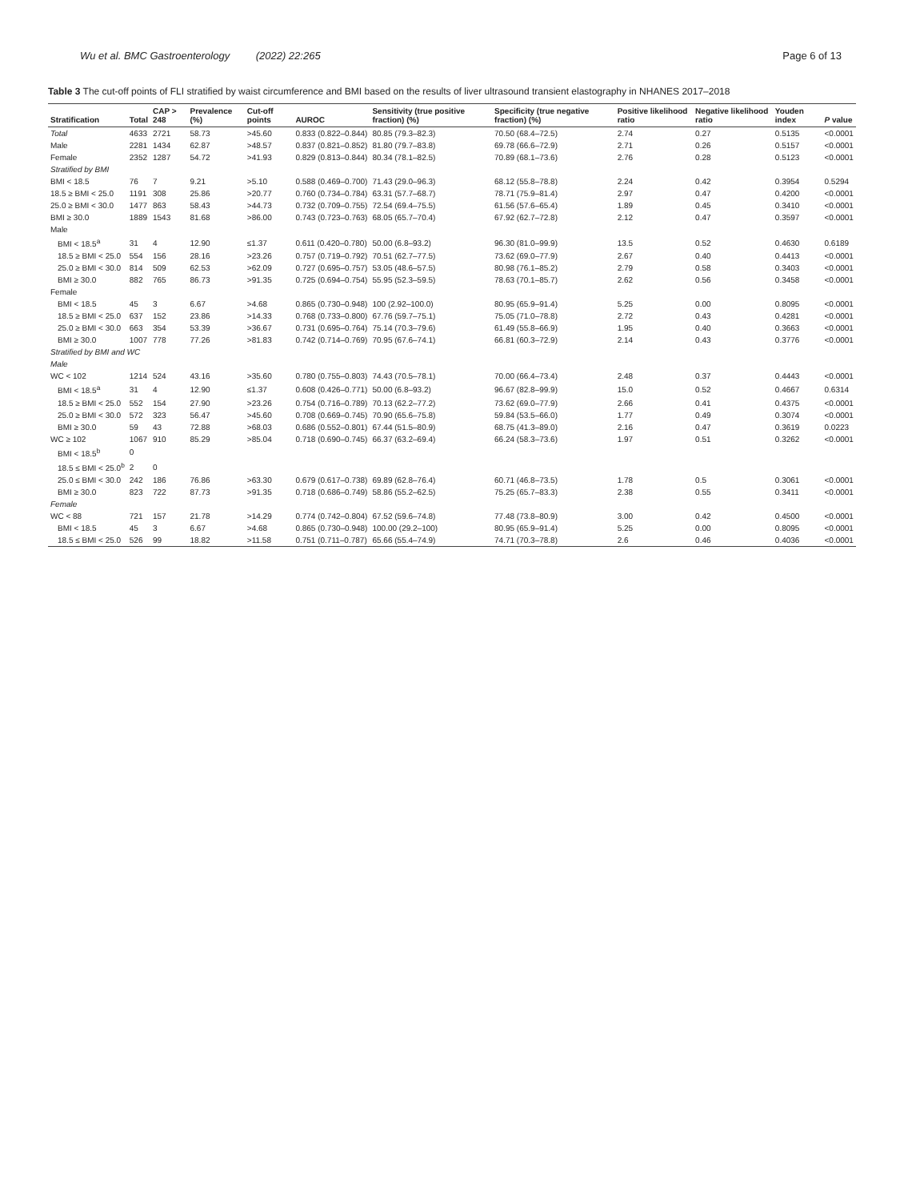Wu et al. BMC Gastroenterology (2022) 22:265 Page 6 of 13
Table 3 The cut-off points of FLI stratified by waist circumference and BMI based on the results of liver ultrasound transient elastography in NHANES 2017–2018
| Stratification | Total | CAP > 248 | Prevalence (%) | Cut-off points | AUROC | Sensitivity (true positive fraction) (%) | Specificity (true negative fraction) (%) | Positive likelihood ratio | Negative likelihood ratio | Youden index | P value |
| --- | --- | --- | --- | --- | --- | --- | --- | --- | --- | --- | --- |
| Total | 4633 | 2721 | 58.73 | >45.60 | 0.833 (0.822–0.844) | 80.85 (79.3–82.3) | 70.50 (68.4–72.5) | 2.74 | 0.27 | 0.5135 | <0.0001 |
| Male | 2281 | 1434 | 62.87 | >48.57 | 0.837 (0.821–0.852) | 81.80 (79.7–83.8) | 69.78 (66.6–72.9) | 2.71 | 0.26 | 0.5157 | <0.0001 |
| Female | 2352 | 1287 | 54.72 | >41.93 | 0.829 (0.813–0.844) | 80.34 (78.1–82.5) | 70.89 (68.1–73.6) | 2.76 | 0.28 | 0.5123 | <0.0001 |
| Stratified by BMI | | | | | | | | | | | |
| BMI < 18.5 | 76 | 7 | 9.21 | >5.10 | 0.588 (0.469–0.700) | 71.43 (29.0–96.3) | 68.12 (55.8–78.8) | 2.24 | 0.42 | 0.3954 | 0.5294 |
| 18.5 ≥ BMI < 25.0 | 1191 | 308 | 25.86 | >20.77 | 0.760 (0.734–0.784) | 63.31 (57.7–68.7) | 78.71 (75.9–81.4) | 2.97 | 0.47 | 0.4200 | <0.0001 |
| 25.0 ≥ BMI < 30.0 | 1477 | 863 | 58.43 | >44.73 | 0.732 (0.709–0.755) | 72.54 (69.4–75.5) | 61.56 (57.6–65.4) | 1.89 | 0.45 | 0.3410 | <0.0001 |
| BMI ≥ 30.0 | 1889 | 1543 | 81.68 | >86.00 | 0.743 (0.723–0.763) | 68.05 (65.7–70.4) | 67.92 (62.7–72.8) | 2.12 | 0.47 | 0.3597 | <0.0001 |
| Male | | | | | | | | | | | |
| BMI < 18.5<sup>a</sup> | 31 | 4 | 12.90 | ≤1.37 | 0.611 (0.420–0.780) | 50.00 (6.8–93.2) | 96.30 (81.0–99.9) | 13.5 | 0.52 | 0.4630 | 0.6189 |
| 18.5 ≥ BMI < 25.0 | 554 | 156 | 28.16 | >23.26 | 0.757 (0.719–0.792) | 70.51 (62.7–77.5) | 73.62 (69.0–77.9) | 2.67 | 0.40 | 0.4413 | <0.0001 |
| 25.0 ≥ BMI < 30.0 | 814 | 509 | 62.53 | >62.09 | 0.727 (0.695–0.757) | 53.05 (48.6–57.5) | 80.98 (76.1–85.2) | 2.79 | 0.58 | 0.3403 | <0.0001 |
| BMI ≥ 30.0 | 882 | 765 | 86.73 | >91.35 | 0.725 (0.694–0.754) | 55.95 (52.3–59.5) | 78.63 (70.1–85.7) | 2.62 | 0.56 | 0.3458 | <0.0001 |
| Female | | | | | | | | | | | |
| BMI < 18.5 | 45 | 3 | 6.67 | >4.68 | 0.865 (0.730–0.948) | 100 (2.92–100.0) | 80.95 (65.9–91.4) | 5.25 | 0.00 | 0.8095 | <0.0001 |
| 18.5 ≥ BMI < 25.0 | 637 | 152 | 23.86 | >14.33 | 0.768 (0.733–0.800) | 67.76 (59.7–75.1) | 75.05 (71.0–78.8) | 2.72 | 0.43 | 0.4281 | <0.0001 |
| 25.0 ≥ BMI < 30.0 | 663 | 354 | 53.39 | >36.67 | 0.731 (0.695–0.764) | 75.14 (70.3–79.6) | 61.49 (55.8–66.9) | 1.95 | 0.40 | 0.3663 | <0.0001 |
| BMI ≥ 30.0 | 1007 | 778 | 77.26 | >81.83 | 0.742 (0.714–0.769) | 70.95 (67.6–74.1) | 66.81 (60.3–72.9) | 2.14 | 0.43 | 0.3776 | <0.0001 |
| Stratified by BMI and WC | | | | | | | | | | | |
| Male | | | | | | | | | | | |
| WC < 102 | 1214 | 524 | 43.16 | >35.60 | 0.780 (0.755–0.803) | 74.43 (70.5–78.1) | 70.00 (66.4–73.4) | 2.48 | 0.37 | 0.4443 | <0.0001 |
| BMI < 18.5<sup>a</sup> | 31 | 4 | 12.90 | ≤1.37 | 0.608 (0.426–0.771) | 50.00 (6.8–93.2) | 96.67 (82.8–99.9) | 15.0 | 0.52 | 0.4667 | 0.6314 |
| 18.5 ≥ BMI < 25.0 | 552 | 154 | 27.90 | >23.26 | 0.754 (0.716–0.789) | 70.13 (62.2–77.2) | 73.62 (69.0–77.9) | 2.66 | 0.41 | 0.4375 | <0.0001 |
| 25.0 ≥ BMI < 30.0 | 572 | 323 | 56.47 | >45.60 | 0.708 (0.669–0.745) | 70.90 (65.6–75.8) | 59.84 (53.5–66.0) | 1.77 | 0.49 | 0.3074 | <0.0001 |
| BMI ≥ 30.0 | 59 | 43 | 72.88 | >68.03 | 0.686 (0.552–0.801) | 67.44 (51.5–80.9) | 68.75 (41.3–89.0) | 2.16 | 0.47 | 0.3619 | 0.0223 |
| WC ≥ 102 | 1067 | 910 | 85.29 | >85.04 | 0.718 (0.690–0.745) | 66.37 (63.2–69.4) | 66.24 (58.3–73.6) | 1.97 | 0.51 | 0.3262 | <0.0001 |
| BMI < 18.5<sup>b</sup> | 0 | | | | | | | | | | |
| 18.5 ≤ BMI < 25.0<sup>b</sup> | 2 | 0 | | | | | | | | | |
| 25.0 ≤ BMI < 30.0 | 242 | 186 | 76.86 | >63.30 | 0.679 (0.617–0.738) | 69.89 (62.8–76.4) | 60.71 (46.8–73.5) | 1.78 | 0.5 | 0.3061 | <0.0001 |
| BMI ≥ 30.0 | 823 | 722 | 87.73 | >91.35 | 0.718 (0.686–0.749) | 58.86 (55.2–62.5) | 75.25 (65.7–83.3) | 2.38 | 0.55 | 0.3411 | <0.0001 |
| Female | | | | | | | | | | | |
| WC < 88 | 721 | 157 | 21.78 | >14.29 | 0.774 (0.742–0.804) | 67.52 (59.6–74.8) | 77.48 (73.8–80.9) | 3.00 | 0.42 | 0.4500 | <0.0001 |
| BMI < 18.5 | 45 | 3 | 6.67 | >4.68 | 0.865 (0.730–0.948) | 100.00 (29.2–100) | 80.95 (65.9–91.4) | 5.25 | 0.00 | 0.8095 | <0.0001 |
| 18.5 ≤ BMI < 25.0 | 526 | 99 | 18.82 | >11.58 | 0.751 (0.711–0.787) | 65.66 (55.4–74.9) | 74.71 (70.3–78.8) | 2.6 | 0.46 | 0.4036 | <0.0001 |